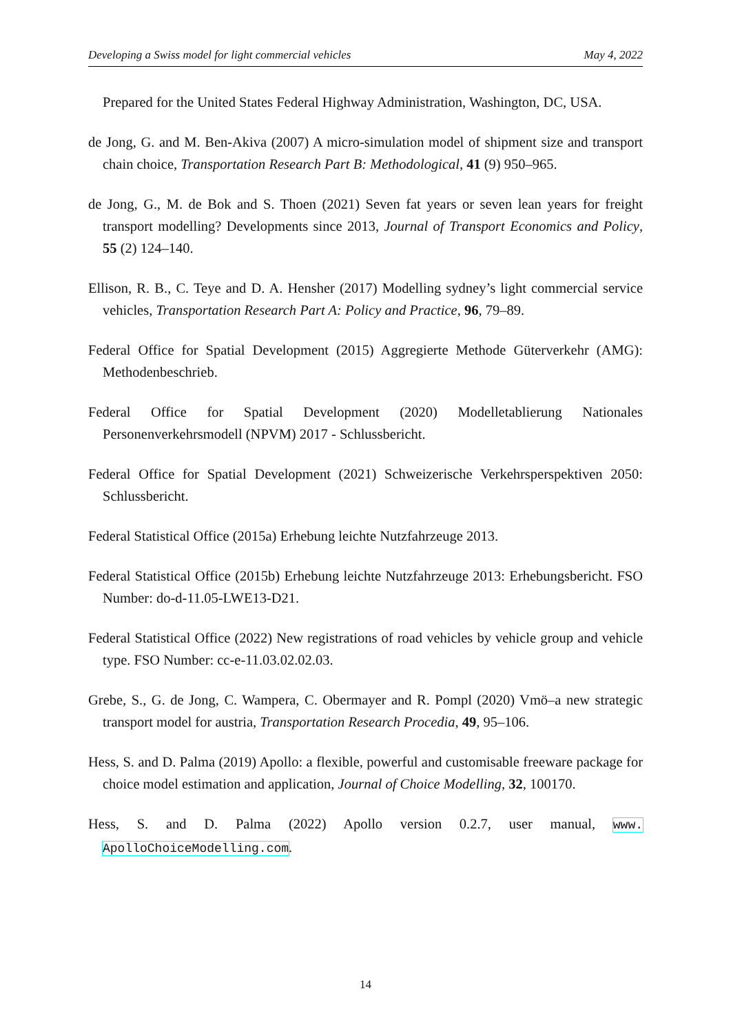Developing a Swiss model for light commercial vehicles May 4, 2022
Prepared for the United States Federal Highway Administration, Washington, DC, USA.
de Jong, G. and M. Ben-Akiva (2007) A micro-simulation model of shipment size and transport chain choice, Transportation Research Part B: Methodological, 41 (9) 950–965.
de Jong, G., M. de Bok and S. Thoen (2021) Seven fat years or seven lean years for freight transport modelling? Developments since 2013, Journal of Transport Economics and Policy, 55 (2) 124–140.
Ellison, R. B., C. Teye and D. A. Hensher (2017) Modelling sydney’s light commercial service vehicles, Transportation Research Part A: Policy and Practice, 96, 79–89.
Federal Office for Spatial Development (2015) Aggregierte Methode Güterverkehr (AMG): Methodenbeschrieb.
Federal Office for Spatial Development (2020) Modelletablierung Nationales Personenverkehrsmodell (NPVM) 2017 - Schlussbericht.
Federal Office for Spatial Development (2021) Schweizerische Verkehrsperspektiven 2050: Schlussbericht.
Federal Statistical Office (2015a) Erhebung leichte Nutzfahrzeuge 2013.
Federal Statistical Office (2015b) Erhebung leichte Nutzfahrzeuge 2013: Erhebungsbericht. FSO Number: do-d-11.05-LWE13-D21.
Federal Statistical Office (2022) New registrations of road vehicles by vehicle group and vehicle type. FSO Number: cc-e-11.03.02.02.03.
Grebe, S., G. de Jong, C. Wampera, C. Obermayer and R. Pompl (2020) Vmö–a new strategic transport model for austria, Transportation Research Procedia, 49, 95–106.
Hess, S. and D. Palma (2019) Apollo: a flexible, powerful and customisable freeware package for choice model estimation and application, Journal of Choice Modelling, 32, 100170.
Hess, S. and D. Palma (2022) Apollo version 0.2.7, user manual, www. ApolloChoiceModelling.com.
14